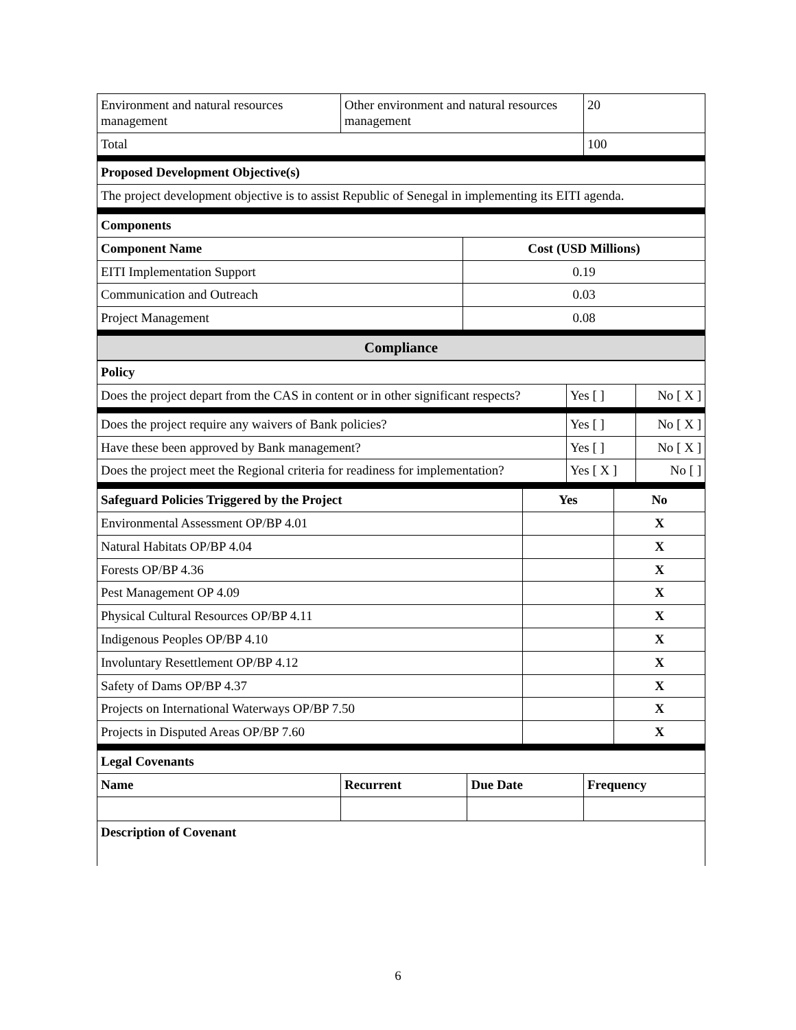| Environment and natural resources management | Other environment and natural resources management | 20 |
| Total | | 100 |
| Proposed Development Objective(s) | | |
| The project development objective is to assist Republic of Senegal in implementing its EITI agenda. | | |
| Components | |
| --- | --- |
| Component Name | Cost (USD Millions) |
| EITI Implementation Support | 0.19 |
| Communication and Outreach | 0.03 |
| Project Management | 0.08 |
| Compliance | |
| Policy | | |
| --- | --- | --- |
| Does the project depart from the CAS in content or in other significant respects? | Yes [ ] | No [ X ] |
| Does the project require any waivers of Bank policies? | Yes [ ] | No [ X ] |
| Have these been approved by Bank management? | Yes [ ] | No [ X ] |
| Does the project meet the Regional criteria for readiness for implementation? | Yes [ X ] | No [ ] |
| Safeguard Policies Triggered by the Project | Yes | No |
| --- | --- | --- |
| Environmental Assessment OP/BP 4.01 | | X |
| Natural Habitats OP/BP 4.04 | | X |
| Forests OP/BP 4.36 | | X |
| Pest Management OP 4.09 | | X |
| Physical Cultural Resources OP/BP 4.11 | | X |
| Indigenous Peoples OP/BP 4.10 | | X |
| Involuntary Resettlement OP/BP 4.12 | | X |
| Safety of Dams OP/BP 4.37 | | X |
| Projects on International Waterways OP/BP 7.50 | | X |
| Projects in Disputed Areas OP/BP 7.60 | | X |
| Legal Covenants | | | |
| --- | --- | --- | --- |
| Name | Recurrent | Due Date | Frequency |
| Description of Covenant | | | |
6